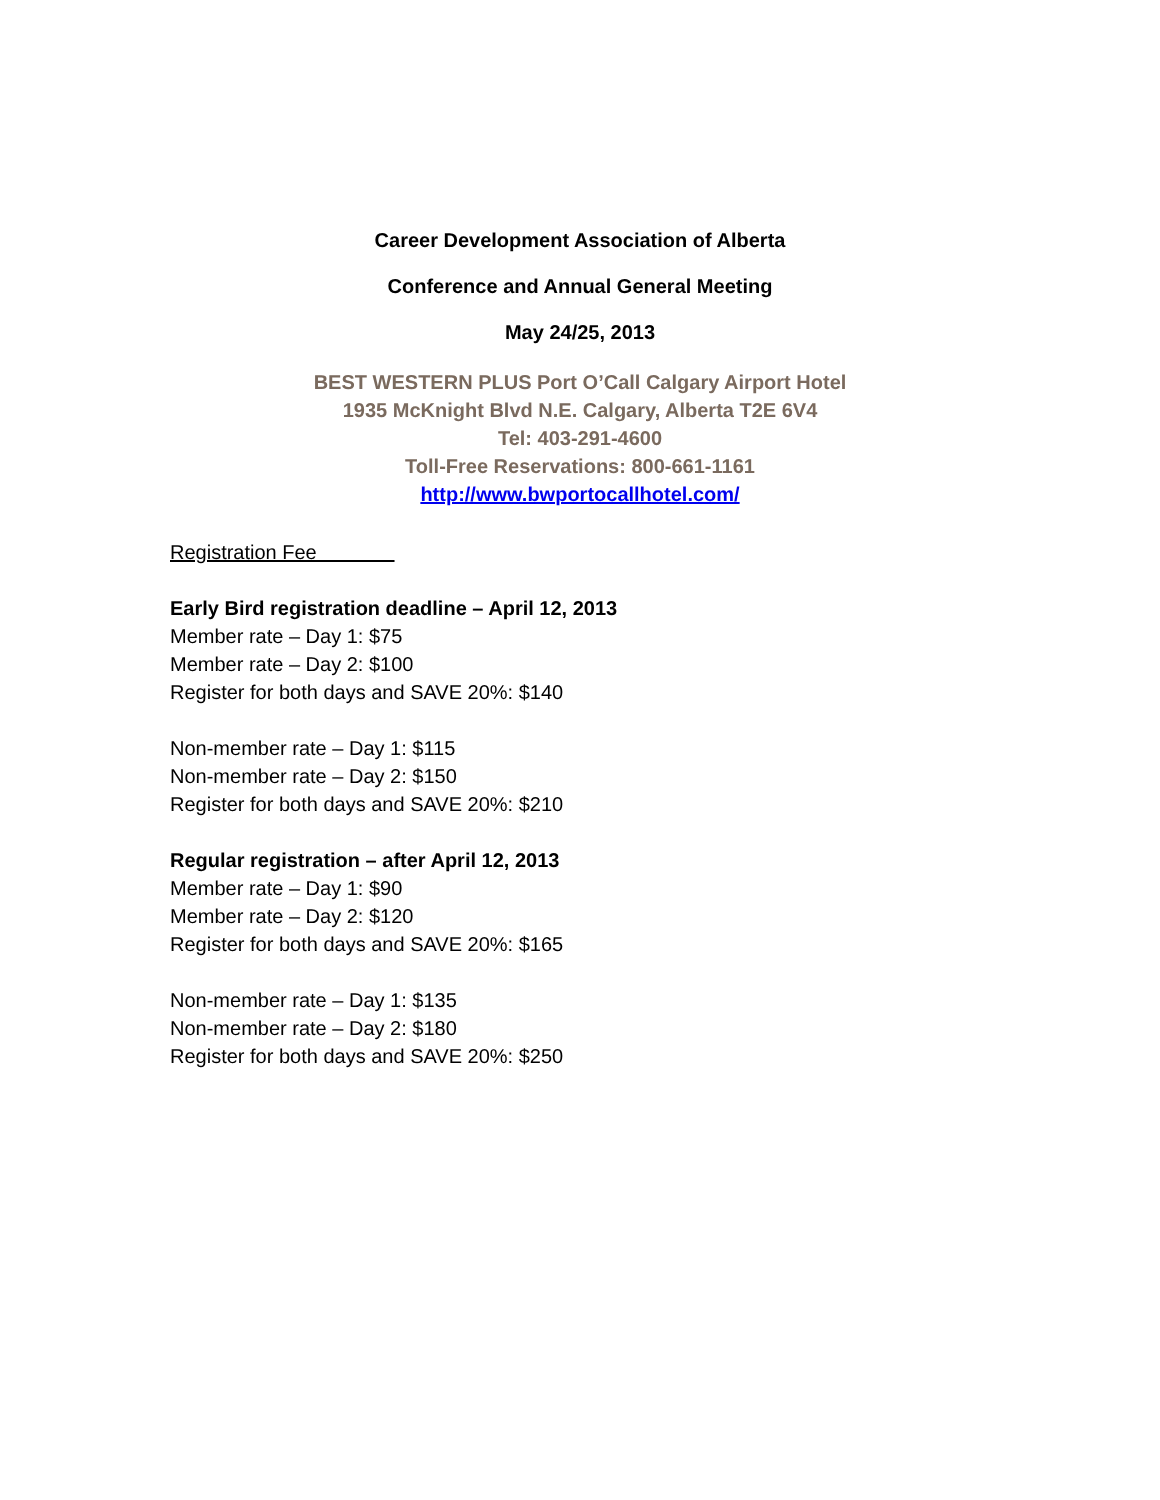Career Development Association of Alberta
Conference and Annual General Meeting
May 24/25, 2013
BEST WESTERN PLUS Port O’Call Calgary Airport Hotel
1935 McKnight Blvd N.E. Calgary, Alberta T2E 6V4
Tel: 403-291-4600
Toll-Free Reservations: 800-661-1161
http://www.bwportocallhotel.com/
Registration Fee
Early Bird registration deadline – April 12, 2013
Member rate – Day 1: $75
Member rate – Day 2: $100
Register for both days and SAVE 20%: $140
Non-member rate – Day 1: $115
Non-member rate – Day 2: $150
Register for both days and SAVE 20%: $210
Regular registration – after April 12, 2013
Member rate – Day 1: $90
Member rate – Day 2: $120
Register for both days and SAVE 20%: $165
Non-member rate – Day 1: $135
Non-member rate – Day 2: $180
Register for both days and SAVE 20%: $250